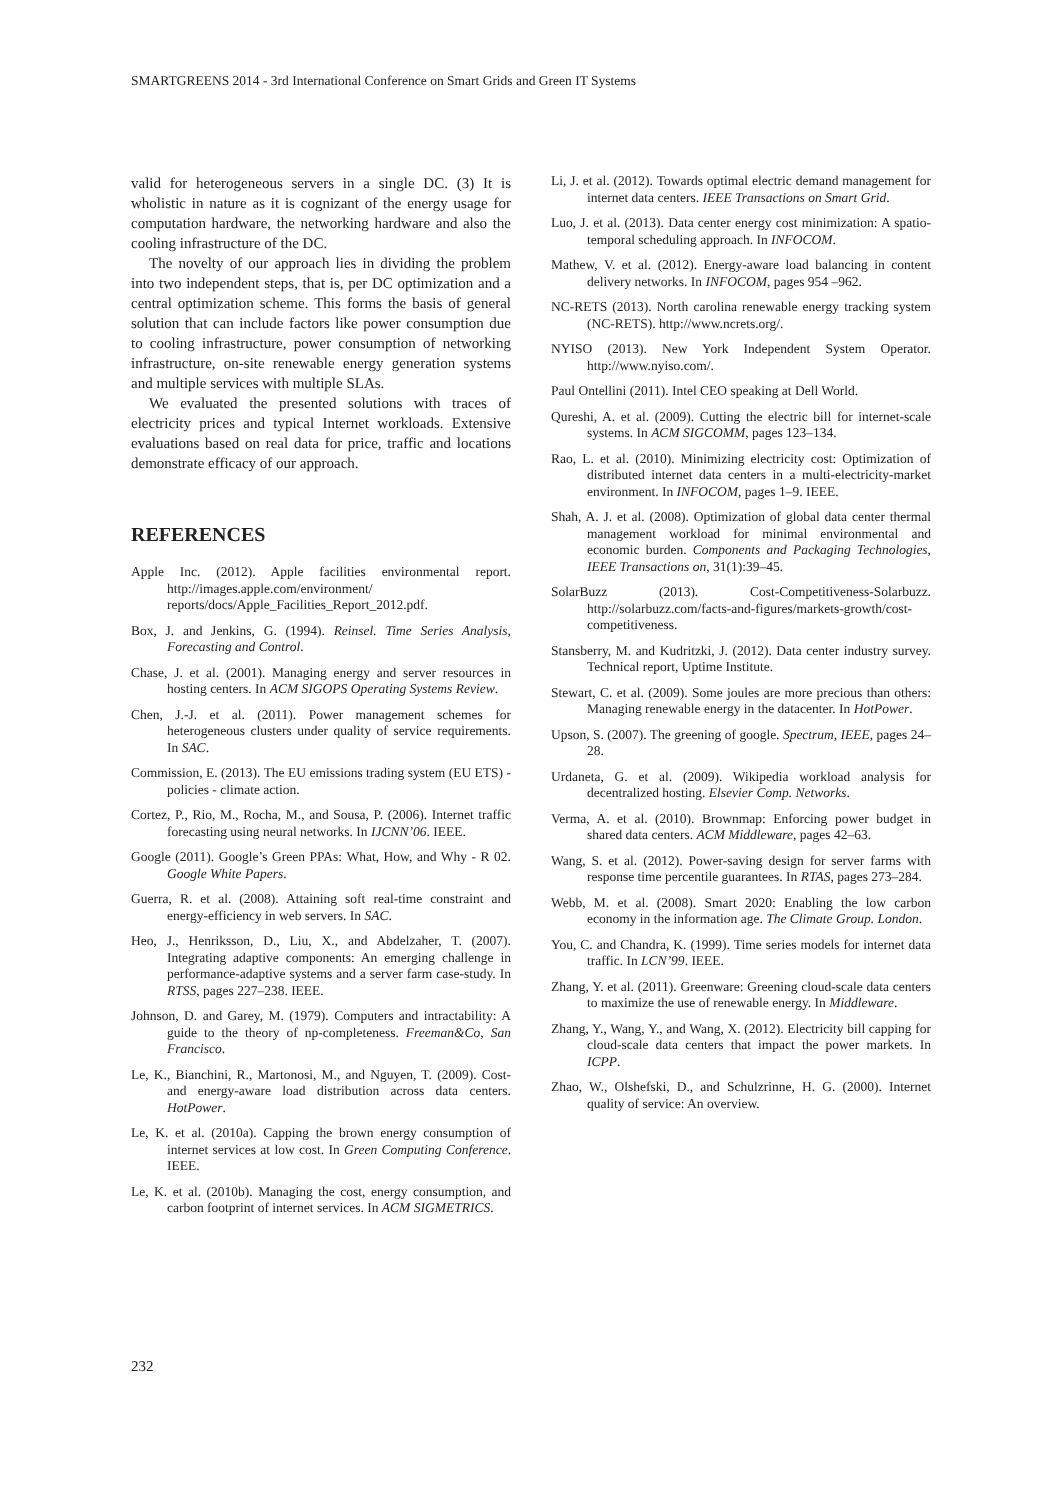SMARTGREENS 2014 - 3rd International Conference on Smart Grids and Green IT Systems
valid for heterogeneous servers in a single DC. (3) It is wholistic in nature as it is cognizant of the energy usage for computation hardware, the networking hardware and also the cooling infrastructure of the DC.
The novelty of our approach lies in dividing the problem into two independent steps, that is, per DC optimization and a central optimization scheme. This forms the basis of general solution that can include factors like power consumption due to cooling infrastructure, power consumption of networking infrastructure, on-site renewable energy generation systems and multiple services with multiple SLAs.
We evaluated the presented solutions with traces of electricity prices and typical Internet workloads. Extensive evaluations based on real data for price, traffic and locations demonstrate efficacy of our approach.
REFERENCES
Apple Inc. (2012). Apple facilities environmental report. http://images.apple.com/environment/ reports/docs/Apple_Facilities_Report_2012.pdf.
Box, J. and Jenkins, G. (1994). Reinsel. Time Series Analysis, Forecasting and Control.
Chase, J. et al. (2001). Managing energy and server resources in hosting centers. In ACM SIGOPS Operating Systems Review.
Chen, J.-J. et al. (2011). Power management schemes for heterogeneous clusters under quality of service requirements. In SAC.
Commission, E. (2013). The EU emissions trading system (EU ETS) - policies - climate action.
Cortez, P., Rio, M., Rocha, M., and Sousa, P. (2006). Internet traffic forecasting using neural networks. In IJCNN’06. IEEE.
Google (2011). Google’s Green PPAs: What, How, and Why - R 02. Google White Papers.
Guerra, R. et al. (2008). Attaining soft real-time constraint and energy-efficiency in web servers. In SAC.
Heo, J., Henriksson, D., Liu, X., and Abdelzaher, T. (2007). Integrating adaptive components: An emerging challenge in performance-adaptive systems and a server farm case-study. In RTSS, pages 227–238. IEEE.
Johnson, D. and Garey, M. (1979). Computers and intractability: A guide to the theory of np-completeness. Freeman&Co, San Francisco.
Le, K., Bianchini, R., Martonosi, M., and Nguyen, T. (2009). Cost-and energy-aware load distribution across data centers. HotPower.
Le, K. et al. (2010a). Capping the brown energy consumption of internet services at low cost. In Green Computing Conference. IEEE.
Le, K. et al. (2010b). Managing the cost, energy consumption, and carbon footprint of internet services. In ACM SIGMETRICS.
Li, J. et al. (2012). Towards optimal electric demand management for internet data centers. IEEE Transactions on Smart Grid.
Luo, J. et al. (2013). Data center energy cost minimization: A spatio-temporal scheduling approach. In INFOCOM.
Mathew, V. et al. (2012). Energy-aware load balancing in content delivery networks. In INFOCOM, pages 954 –962.
NC-RETS (2013). North carolina renewable energy tracking system (NC-RETS). http://www.ncrets.org/.
NYISO (2013). New York Independent System Operator. http://www.nyiso.com/.
Paul Ontellini (2011). Intel CEO speaking at Dell World.
Qureshi, A. et al. (2009). Cutting the electric bill for internet-scale systems. In ACM SIGCOMM, pages 123–134.
Rao, L. et al. (2010). Minimizing electricity cost: Optimization of distributed internet data centers in a multi-electricity-market environment. In INFOCOM, pages 1–9. IEEE.
Shah, A. J. et al. (2008). Optimization of global data center thermal management workload for minimal environmental and economic burden. Components and Packaging Technologies, IEEE Transactions on, 31(1):39–45.
SolarBuzz (2013). Cost-Competitiveness-Solarbuzz. http://solarbuzz.com/facts-and-figures/markets-growth/cost-competitiveness.
Stansberry, M. and Kudritzki, J. (2012). Data center industry survey. Technical report, Uptime Institute.
Stewart, C. et al. (2009). Some joules are more precious than others: Managing renewable energy in the datacenter. In HotPower.
Upson, S. (2007). The greening of google. Spectrum, IEEE, pages 24–28.
Urdaneta, G. et al. (2009). Wikipedia workload analysis for decentralized hosting. Elsevier Comp. Networks.
Verma, A. et al. (2010). Brownmap: Enforcing power budget in shared data centers. ACM Middleware, pages 42–63.
Wang, S. et al. (2012). Power-saving design for server farms with response time percentile guarantees. In RTAS, pages 273–284.
Webb, M. et al. (2008). Smart 2020: Enabling the low carbon economy in the information age. The Climate Group. London.
You, C. and Chandra, K. (1999). Time series models for internet data traffic. In LCN’99. IEEE.
Zhang, Y. et al. (2011). Greenware: Greening cloud-scale data centers to maximize the use of renewable energy. In Middleware.
Zhang, Y., Wang, Y., and Wang, X. (2012). Electricity bill capping for cloud-scale data centers that impact the power markets. In ICPP.
Zhao, W., Olshefski, D., and Schulzrinne, H. G. (2000). Internet quality of service: An overview.
232